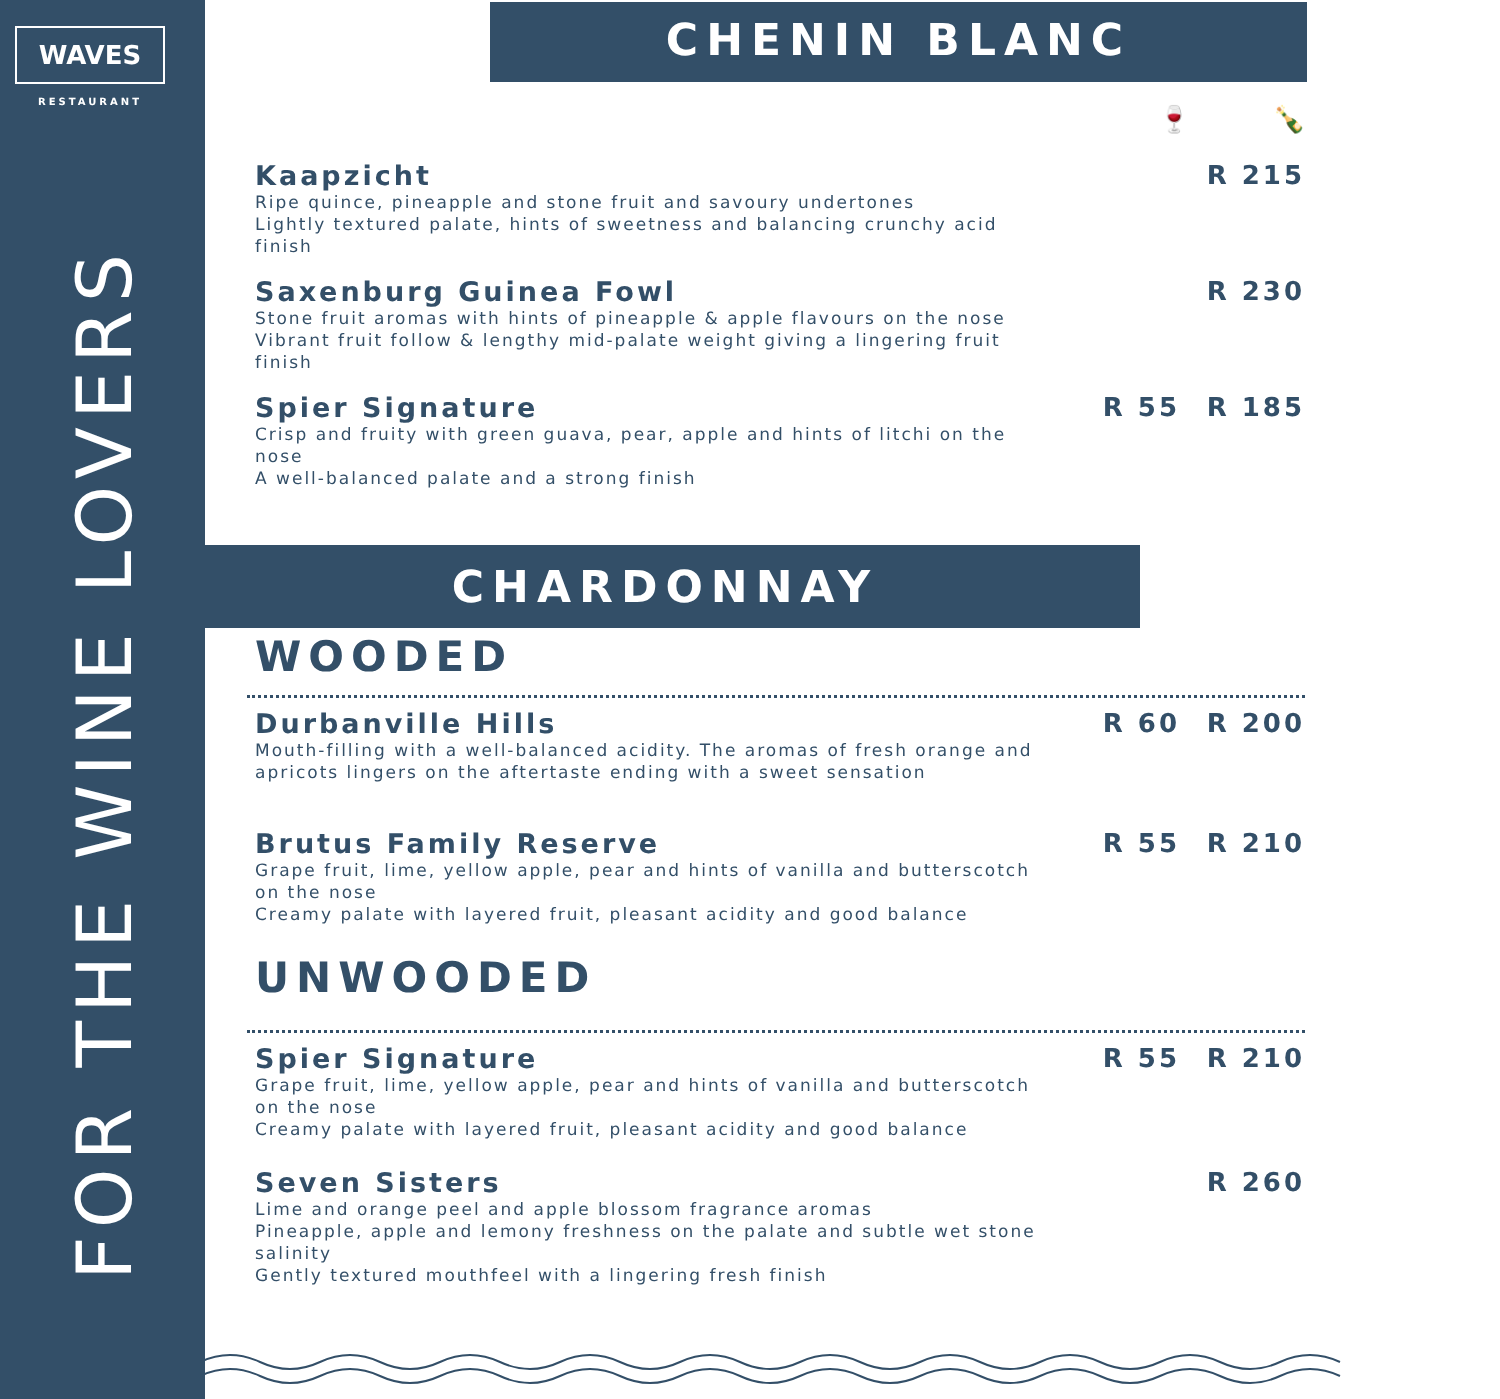WAVES
RESTAURANT
FOR THE WINE LOVERS
CHENIN BLANC
CHARDONNAY
🍷 🍾
Kaapzicht
Ripe quince, pineapple and stone fruit and savoury undertones
Lightly textured palate, hints of sweetness and balancing crunchy acid finish
R 215
Saxenburg Guinea Fowl
Stone fruit aromas with hints of pineapple & apple flavours on the nose
Vibrant fruit follow & lengthy mid-palate weight giving a lingering fruit finish
R 230
Spier Signature
Crisp and fruity with green guava, pear, apple and hints of litchi on the nose
A well-balanced palate and a strong finish
R 55 R 185
WOODED
Durbanville Hills
Mouth-filling with a well-balanced acidity. The aromas of fresh orange and
apricots lingers on the aftertaste ending with a sweet sensation
R 60 R 200
Brutus Family Reserve
Grape fruit, lime, yellow apple, pear and hints of vanilla and butterscotch on the nose
Creamy palate with layered fruit, pleasant acidity and good balance
R 55 R 210
UNWOODED
Spier Signature
Grape fruit, lime, yellow apple, pear and hints of vanilla and butterscotch on the nose
Creamy palate with layered fruit, pleasant acidity and good balance
R 55 R 210
Seven Sisters
Lime and orange peel and apple blossom fragrance aromas
Pineapple, apple and lemony freshness on the palate and subtle wet stone salinity
Gently textured mouthfeel with a lingering fresh finish
R 260